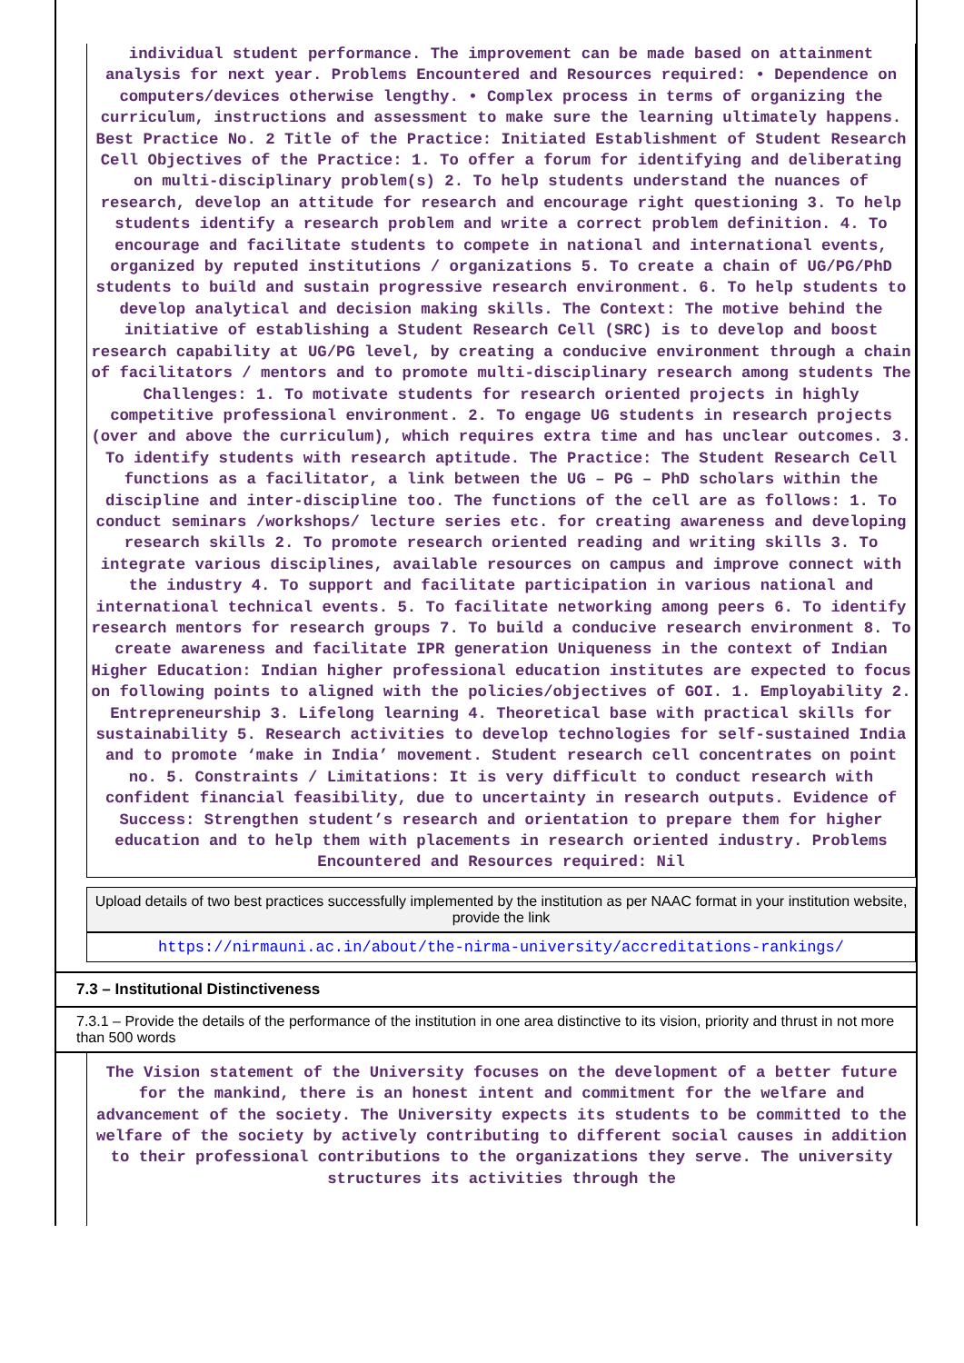individual student performance. The improvement can be made based on attainment analysis for next year. Problems Encountered and Resources required: • Dependence on computers/devices otherwise lengthy. • Complex process in terms of organizing the curriculum, instructions and assessment to make sure the learning ultimately happens. Best Practice No. 2 Title of the Practice: Initiated Establishment of Student Research Cell Objectives of the Practice: 1. To offer a forum for identifying and deliberating on multi-disciplinary problem(s) 2. To help students understand the nuances of research, develop an attitude for research and encourage right questioning 3. To help students identify a research problem and write a correct problem definition. 4. To encourage and facilitate students to compete in national and international events, organized by reputed institutions / organizations 5. To create a chain of UG/PG/PhD students to build and sustain progressive research environment. 6. To help students to develop analytical and decision making skills. The Context: The motive behind the initiative of establishing a Student Research Cell (SRC) is to develop and boost research capability at UG/PG level, by creating a conducive environment through a chain of facilitators / mentors and to promote multi-disciplinary research among students The Challenges: 1. To motivate students for research oriented projects in highly competitive professional environment. 2. To engage UG students in research projects (over and above the curriculum), which requires extra time and has unclear outcomes. 3. To identify students with research aptitude. The Practice: The Student Research Cell functions as a facilitator, a link between the UG – PG – PhD scholars within the discipline and inter-discipline too. The functions of the cell are as follows: 1. To conduct seminars /workshops/ lecture series etc. for creating awareness and developing research skills 2. To promote research oriented reading and writing skills 3. To integrate various disciplines, available resources on campus and improve connect with the industry 4. To support and facilitate participation in various national and international technical events. 5. To facilitate networking among peers 6. To identify research mentors for research groups 7. To build a conducive research environment 8. To create awareness and facilitate IPR generation Uniqueness in the context of Indian Higher Education: Indian higher professional education institutes are expected to focus on following points to aligned with the policies/objectives of GOI. 1. Employability 2. Entrepreneurship 3. Lifelong learning 4. Theoretical base with practical skills for sustainability 5. Research activities to develop technologies for self-sustained India and to promote ‘make in India’ movement. Student research cell concentrates on point no. 5. Constraints / Limitations: It is very difficult to conduct research with confident financial feasibility, due to uncertainty in research outputs. Evidence of Success: Strengthen student’s research and orientation to prepare them for higher education and to help them with placements in research oriented industry. Problems Encountered and Resources required: Nil
Upload details of two best practices successfully implemented by the institution as per NAAC format in your institution website, provide the link
https://nirmauni.ac.in/about/the-nirma-university/accreditations-rankings/
7.3 – Institutional Distinctiveness
7.3.1 – Provide the details of the performance of the institution in one area distinctive to its vision, priority and thrust in not more than 500 words
The Vision statement of the University focuses on the development of a better future for the mankind, there is an honest intent and commitment for the welfare and advancement of the society. The University expects its students to be committed to the welfare of the society by actively contributing to different social causes in addition to their professional contributions to the organizations they serve. The university structures its activities through the